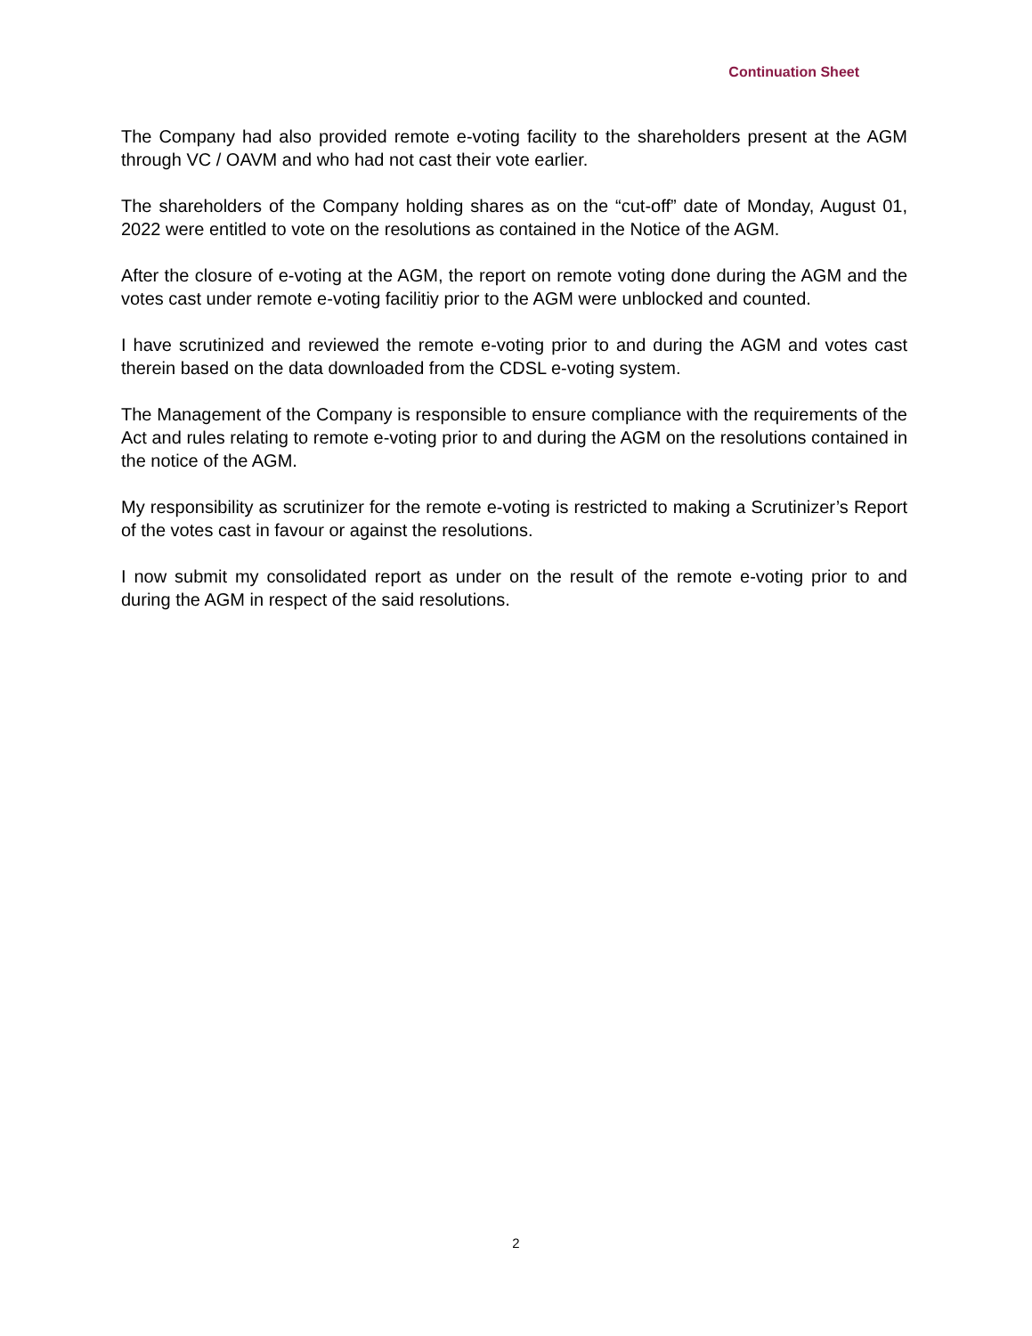Continuation Sheet
The Company had also provided remote e-voting facility to the shareholders present at the AGM through VC / OAVM and who had not cast their vote earlier.
The shareholders of the Company holding shares as on the “cut-off” date of Monday, August 01, 2022 were entitled to vote on the resolutions as contained in the Notice of the AGM.
After the closure of e-voting at the AGM, the report on remote voting done during the AGM and the votes cast under remote e-voting facilitiy prior to the AGM were unblocked and counted.
I have scrutinized and reviewed the remote e-voting prior to and during the AGM and votes cast therein based on the data downloaded from the CDSL e-voting system.
The Management of the Company is responsible to ensure compliance with the requirements of the Act and rules relating to remote e-voting prior to and during the AGM on the resolutions contained in the notice of the AGM.
My responsibility as scrutinizer for the remote e-voting is restricted to making a Scrutinizer’s Report of the votes cast in favour or against the resolutions.
I now submit my consolidated report as under on the result of the remote e-voting prior to and during the AGM in respect of the said resolutions.
2